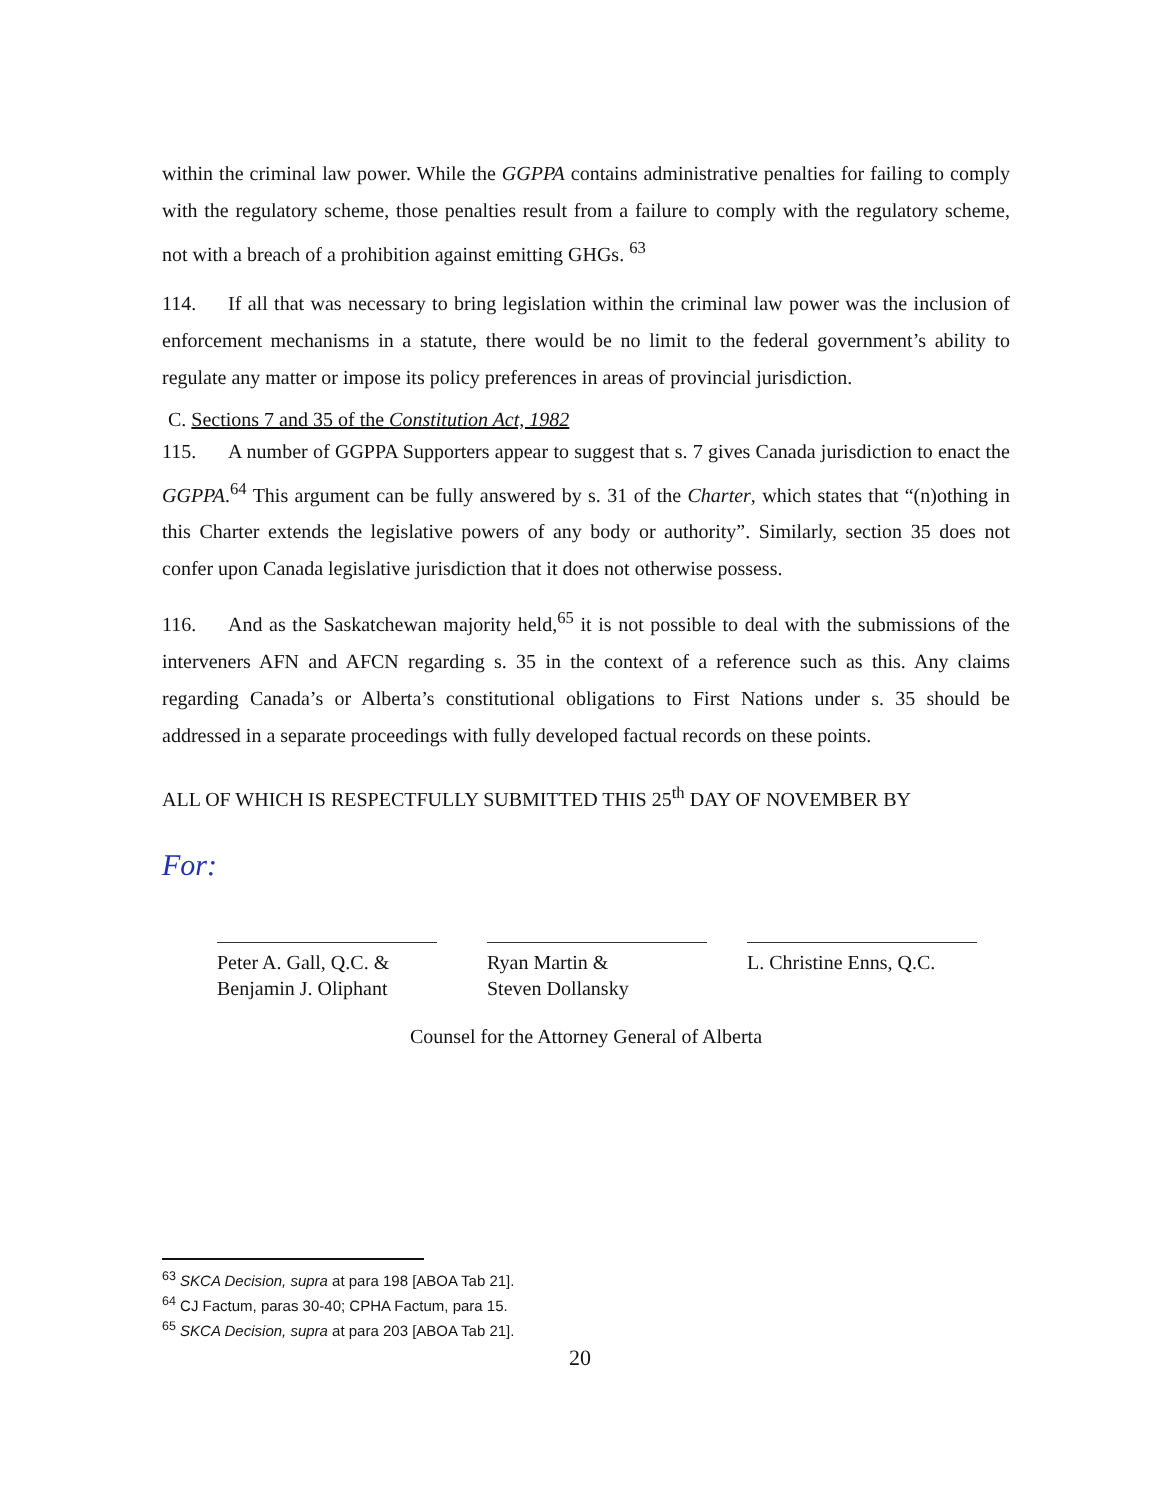within the criminal law power. While the GGPPA contains administrative penalties for failing to comply with the regulatory scheme, those penalties result from a failure to comply with the regulatory scheme, not with a breach of a prohibition against emitting GHGs. <sup>63</sup>
114. If all that was necessary to bring legislation within the criminal law power was the inclusion of enforcement mechanisms in a statute, there would be no limit to the federal government’s ability to regulate any matter or impose its policy preferences in areas of provincial jurisdiction.
C. Sections 7 and 35 of the Constitution Act, 1982
115. A number of GGPPA Supporters appear to suggest that s. 7 gives Canada jurisdiction to enact the GGPPA.<sup>64</sup> This argument can be fully answered by s. 31 of the Charter, which states that “(n)othing in this Charter extends the legislative powers of any body or authority”. Similarly, section 35 does not confer upon Canada legislative jurisdiction that it does not otherwise possess.
116. And as the Saskatchewan majority held,<sup>65</sup> it is not possible to deal with the submissions of the interveners AFN and AFCN regarding s. 35 in the context of a reference such as this. Any claims regarding Canada’s or Alberta’s constitutional obligations to First Nations under s. 35 should be addressed in a separate proceedings with fully developed factual records on these points.
ALL OF WHICH IS RESPECTFULLY SUBMITTED THIS 25<sup>th</sup> DAY OF NOVEMBER BY
For:
Peter A. Gall, Q.C. &
Benjamin J. Oliphant
Ryan Martin &
Steven Dollansky
L. Christine Enns, Q.C.
Counsel for the Attorney General of Alberta
<sup>63</sup> SKCA Decision, supra at para 198 [ABOA Tab 21].
<sup>64</sup> CJ Factum, paras 30-40; CPHA Factum, para 15.
<sup>65</sup> SKCA Decision, supra at para 203 [ABOA Tab 21].
20